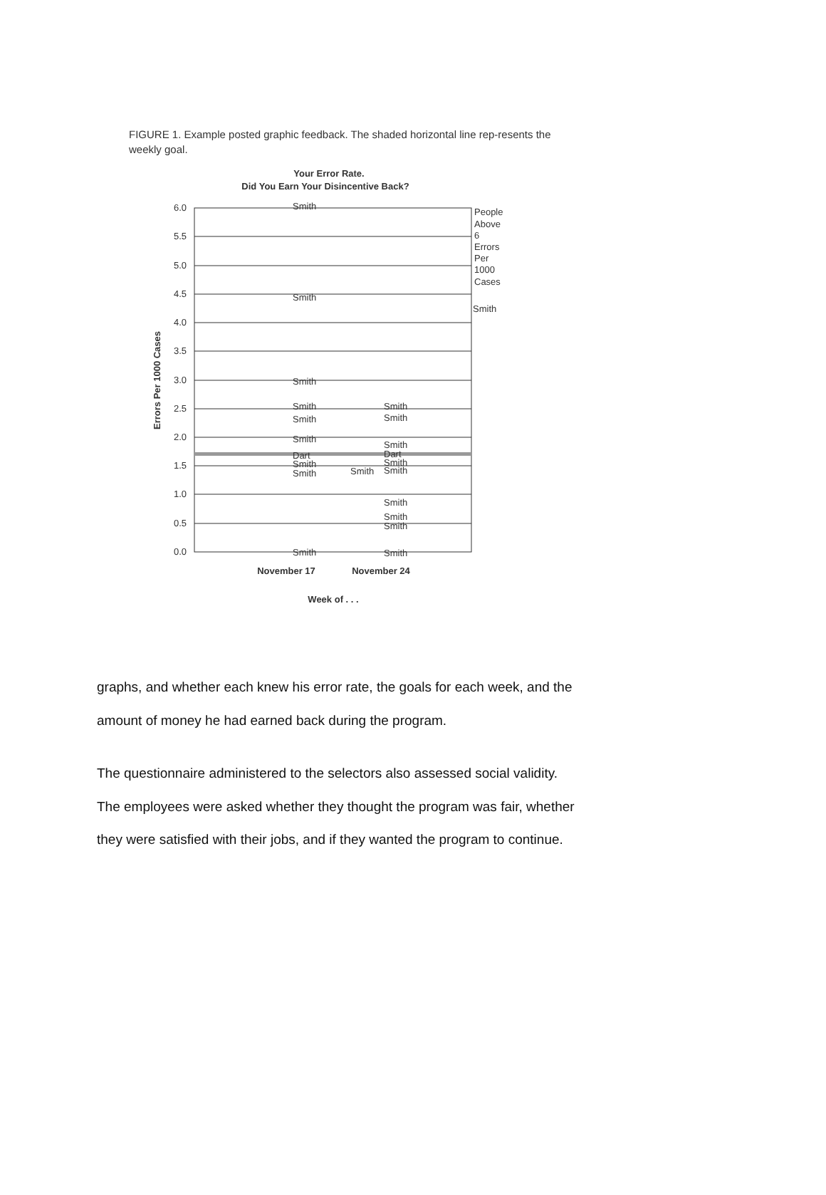FIGURE 1. Example posted graphic feedback. The shaded horizontal line rep-resents the weekly goal.
Your Error Rate.
Did You Earn Your Disincentive Back?
6.0
5.5
5.0
4.5
4.0
3.5
3.0
2.5
2.0
1.5
1.0
0.5
0.0
Errors Per 1000 Cases
People
Above
6
Errors
Per
1000
Cases
Smith
Smith
Smith
Smith
Smith
Smith
Smith
Dart
Smith
Smith
Smith
Smith
Smith
Smith
Dart
Smith
Smith
Smith
Smith
Smith
Smith
Smith
November 17
November 24
Week of . . .
graphs, and whether each knew his error rate, the goals for each week, and the amount of money he had earned back during the program.
The questionnaire administered to the selectors also assessed social validity. The employees were asked whether they thought the program was fair, whether they were satisfied with their jobs, and if they wanted the program to continue.